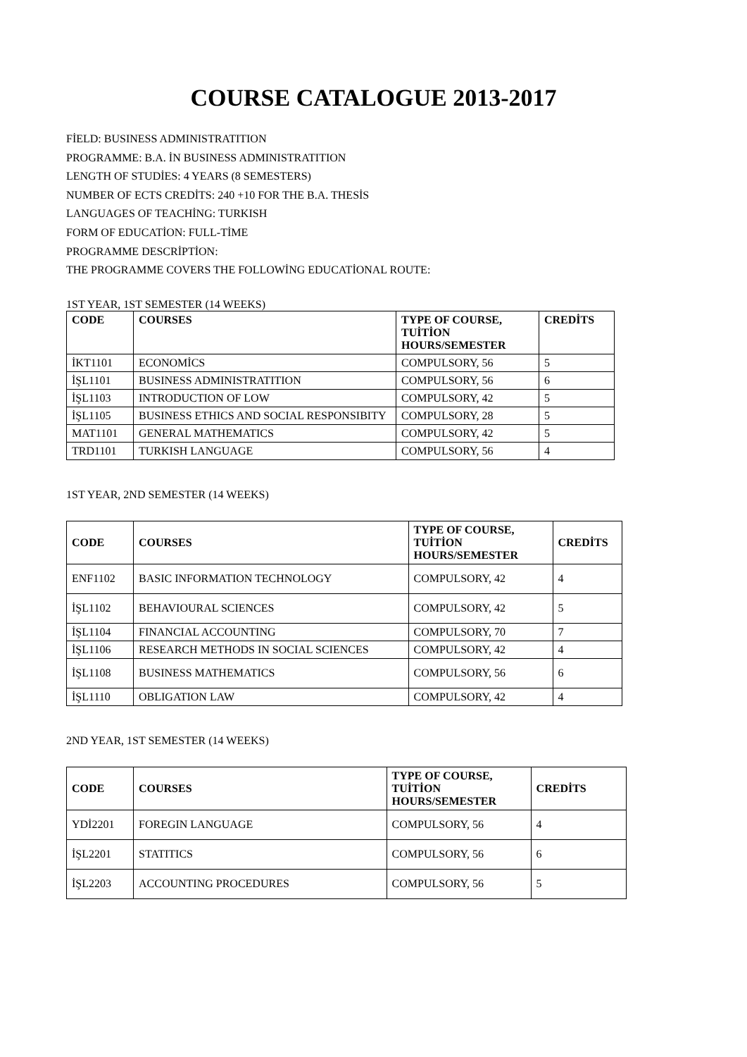COURSE CATALOGUE 2013-2017
FİELD: BUSINESS ADMINISTRATITION
PROGRAMME: B.A. İN BUSINESS ADMINISTRATITION
LENGTH OF STUDİES: 4 YEARS (8 SEMESTERS)
NUMBER OF ECTS CREDİTS: 240 +10 FOR THE B.A. THESİS
LANGUAGES OF TEACHİNG: TURKISH
FORM OF EDUCATİON: FULL-TİME
PROGRAMME DESCRİPTİON:
THE PROGRAMME COVERS THE FOLLOWİNG EDUCATİONAL ROUTE:
1ST YEAR, 1ST SEMESTER (14 WEEKS)
| CODE | COURSES | TYPE OF COURSE, TUİTİON HOURS/SEMESTER | CREDİTS |
| --- | --- | --- | --- |
| İKT1101 | ECONOMİCS | COMPULSORY, 56 | 5 |
| İŞL1101 | BUSINESS ADMINISTRATITION | COMPULSORY, 56 | 6 |
| İŞL1103 | INTRODUCTION OF LOW | COMPULSORY, 42 | 5 |
| İŞL1105 | BUSINESS ETHICS AND SOCIAL RESPONSIBITY | COMPULSORY, 28 | 5 |
| MAT1101 | GENERAL MATHEMATICS | COMPULSORY, 42 | 5 |
| TRD1101 | TURKISH LANGUAGE | COMPULSORY, 56 | 4 |
1ST YEAR, 2ND SEMESTER (14 WEEKS)
| CODE | COURSES | TYPE OF COURSE, TUİTİON HOURS/SEMESTER | CREDİTS |
| --- | --- | --- | --- |
| ENF1102 | BASIC INFORMATION TECHNOLOGY | COMPULSORY, 42 | 4 |
| İŞL1102 | BEHAVIOURAL SCIENCES | COMPULSORY, 42 | 5 |
| İŞL1104 | FINANCIAL ACCOUNTING | COMPULSORY, 70 | 7 |
| İŞL1106 | RESEARCH METHODS IN SOCIAL SCIENCES | COMPULSORY, 42 | 4 |
| İŞL1108 | BUSINESS MATHEMATICS | COMPULSORY, 56 | 6 |
| İŞL1110 | OBLIGATION LAW | COMPULSORY, 42 | 4 |
2ND YEAR, 1ST SEMESTER (14 WEEKS)
| CODE | COURSES | TYPE OF COURSE, TUİTİON HOURS/SEMESTER | CREDİTS |
| --- | --- | --- | --- |
| YDİ2201 | FOREGIN LANGUAGE | COMPULSORY, 56 | 4 |
| İŞL2201 | STATITICS | COMPULSORY, 56 | 6 |
| İŞL2203 | ACCOUNTING PROCEDURES | COMPULSORY, 56 | 5 |